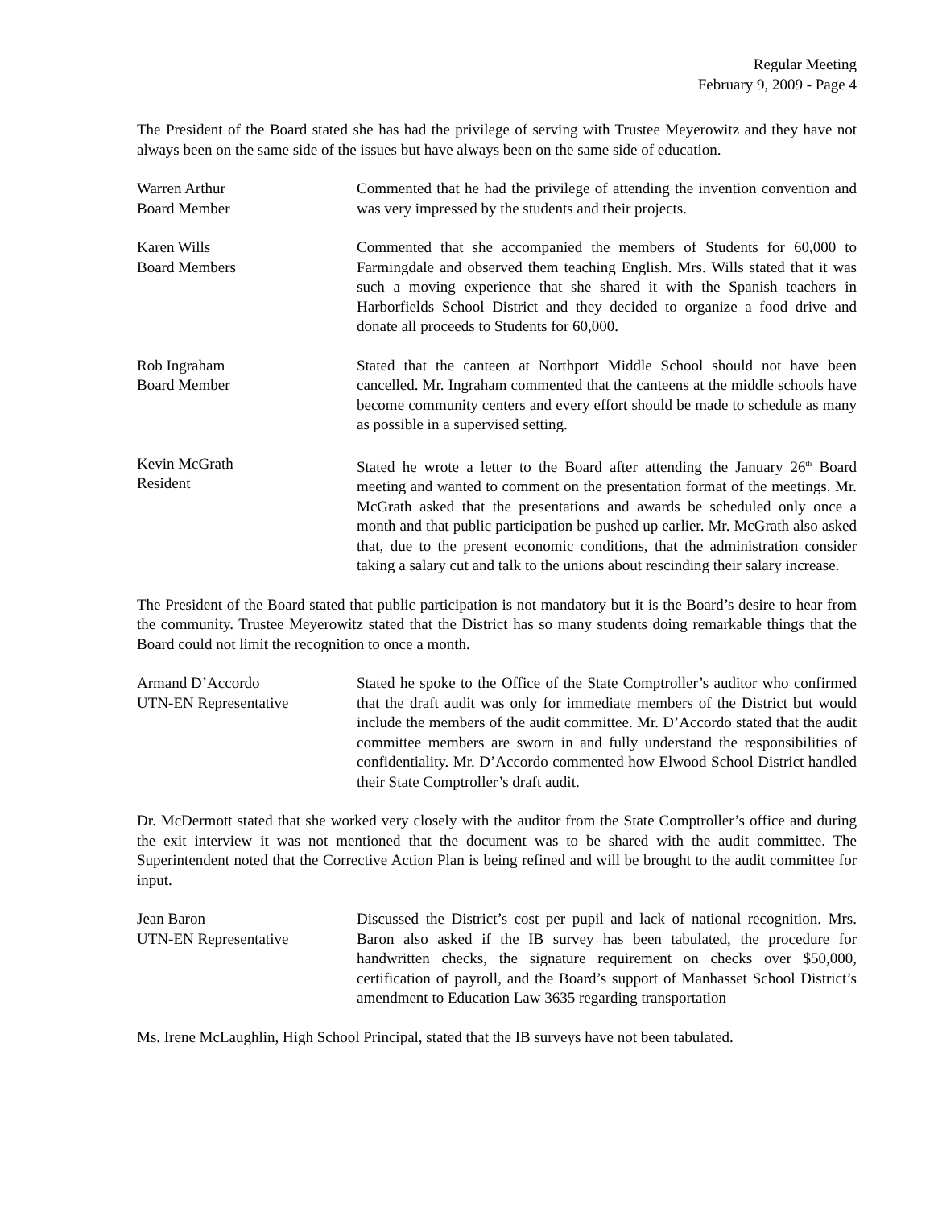Regular Meeting
February 9, 2009 - Page 4
The President of the Board stated she has had the privilege of serving with Trustee Meyerowitz and they have not always been on the same side of the issues but have always been on the same side of education.
Warren Arthur
Board Member
Commented that he had the privilege of attending the invention convention and was very impressed by the students and their projects.
Karen Wills
Board Members
Commented that she accompanied the members of Students for 60,000 to Farmingdale and observed them teaching English. Mrs. Wills stated that it was such a moving experience that she shared it with the Spanish teachers in Harborfields School District and they decided to organize a food drive and donate all proceeds to Students for 60,000.
Rob Ingraham
Board Member
Stated that the canteen at Northport Middle School should not have been cancelled. Mr. Ingraham commented that the canteens at the middle schools have become community centers and every effort should be made to schedule as many as possible in a supervised setting.
Kevin McGrath
Resident
Stated he wrote a letter to the Board after attending the January 26<sup>th</sup> Board meeting and wanted to comment on the presentation format of the meetings. Mr. McGrath asked that the presentations and awards be scheduled only once a month and that public participation be pushed up earlier. Mr. McGrath also asked that, due to the present economic conditions, that the administration consider taking a salary cut and talk to the unions about rescinding their salary increase.
The President of the Board stated that public participation is not mandatory but it is the Board’s desire to hear from the community. Trustee Meyerowitz stated that the District has so many students doing remarkable things that the Board could not limit the recognition to once a month.
Armand D’Accordo
UTN-EN Representative
Stated he spoke to the Office of the State Comptroller’s auditor who confirmed that the draft audit was only for immediate members of the District but would include the members of the audit committee. Mr. D’Accordo stated that the audit committee members are sworn in and fully understand the responsibilities of confidentiality. Mr. D’Accordo commented how Elwood School District handled their State Comptroller’s draft audit.
Dr. McDermott stated that she worked very closely with the auditor from the State Comptroller’s office and during the exit interview it was not mentioned that the document was to be shared with the audit committee. The Superintendent noted that the Corrective Action Plan is being refined and will be brought to the audit committee for input.
Jean Baron
UTN-EN Representative
Discussed the District’s cost per pupil and lack of national recognition. Mrs. Baron also asked if the IB survey has been tabulated, the procedure for handwritten checks, the signature requirement on checks over $50,000, certification of payroll, and the Board’s support of Manhasset School District’s amendment to Education Law 3635 regarding transportation
Ms. Irene McLaughlin, High School Principal, stated that the IB surveys have not been tabulated.